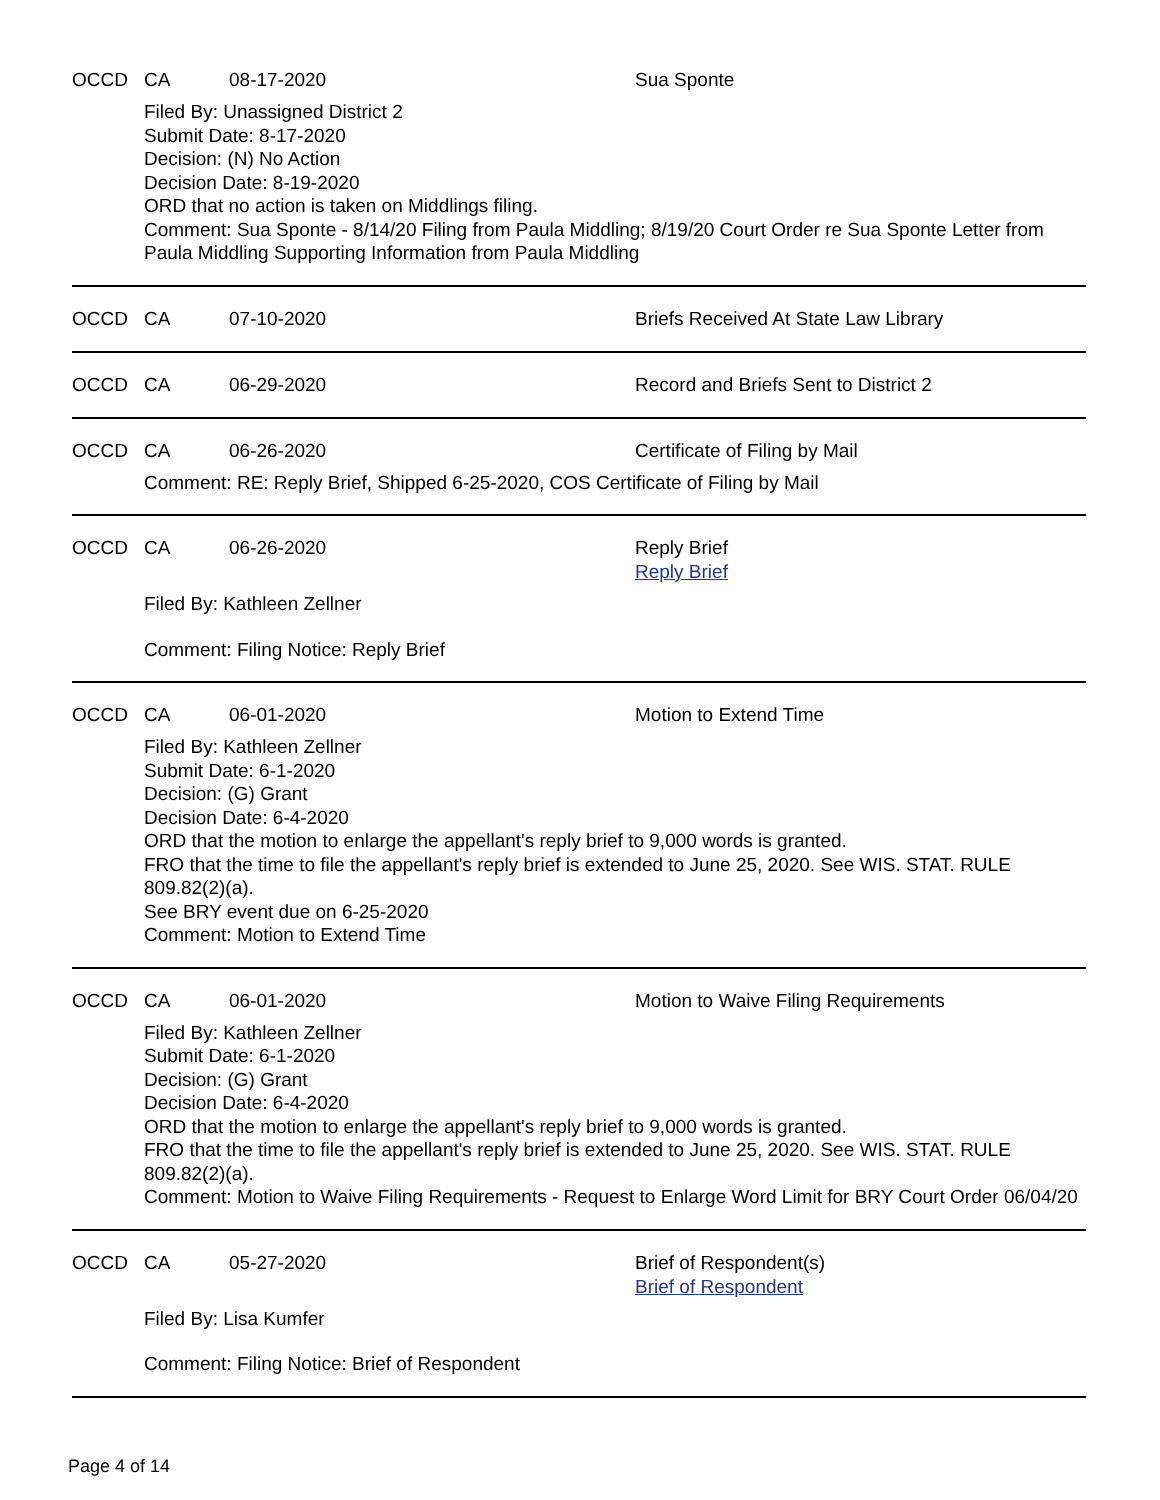OCCD CA 08-17-2020 Sua Sponte
Filed By: Unassigned District 2
Submit Date: 8-17-2020
Decision: (N) No Action
Decision Date: 8-19-2020
ORD that no action is taken on Middlings filing.
Comment: Sua Sponte - 8/14/20 Filing from Paula Middling; 8/19/20 Court Order re Sua Sponte Letter from Paula Middling Supporting Information from Paula Middling
OCCD CA 07-10-2020 Briefs Received At State Law Library
OCCD CA 06-29-2020 Record and Briefs Sent to District 2
OCCD CA 06-26-2020 Certificate of Filing by Mail
Comment: RE: Reply Brief, Shipped 6-25-2020, COS Certificate of Filing by Mail
OCCD CA 06-26-2020 Reply Brief
Reply Brief
Filed By: Kathleen Zellner
Comment: Filing Notice: Reply Brief
OCCD CA 06-01-2020 Motion to Extend Time
Filed By: Kathleen Zellner
Submit Date: 6-1-2020
Decision: (G) Grant
Decision Date: 6-4-2020
ORD that the motion to enlarge the appellant's reply brief to 9,000 words is granted.
FRO that the time to file the appellant's reply brief is extended to June 25, 2020. See WIS. STAT. RULE 809.82(2)(a).
See BRY event due on 6-25-2020
Comment: Motion to Extend Time
OCCD CA 06-01-2020 Motion to Waive Filing Requirements
Filed By: Kathleen Zellner
Submit Date: 6-1-2020
Decision: (G) Grant
Decision Date: 6-4-2020
ORD that the motion to enlarge the appellant's reply brief to 9,000 words is granted.
FRO that the time to file the appellant's reply brief is extended to June 25, 2020. See WIS. STAT. RULE 809.82(2)(a).
Comment: Motion to Waive Filing Requirements - Request to Enlarge Word Limit for BRY Court Order 06/04/20
OCCD CA 05-27-2020 Brief of Respondent(s)
Brief of Respondent
Filed By: Lisa Kumfer
Comment: Filing Notice: Brief of Respondent
Page 4 of 14